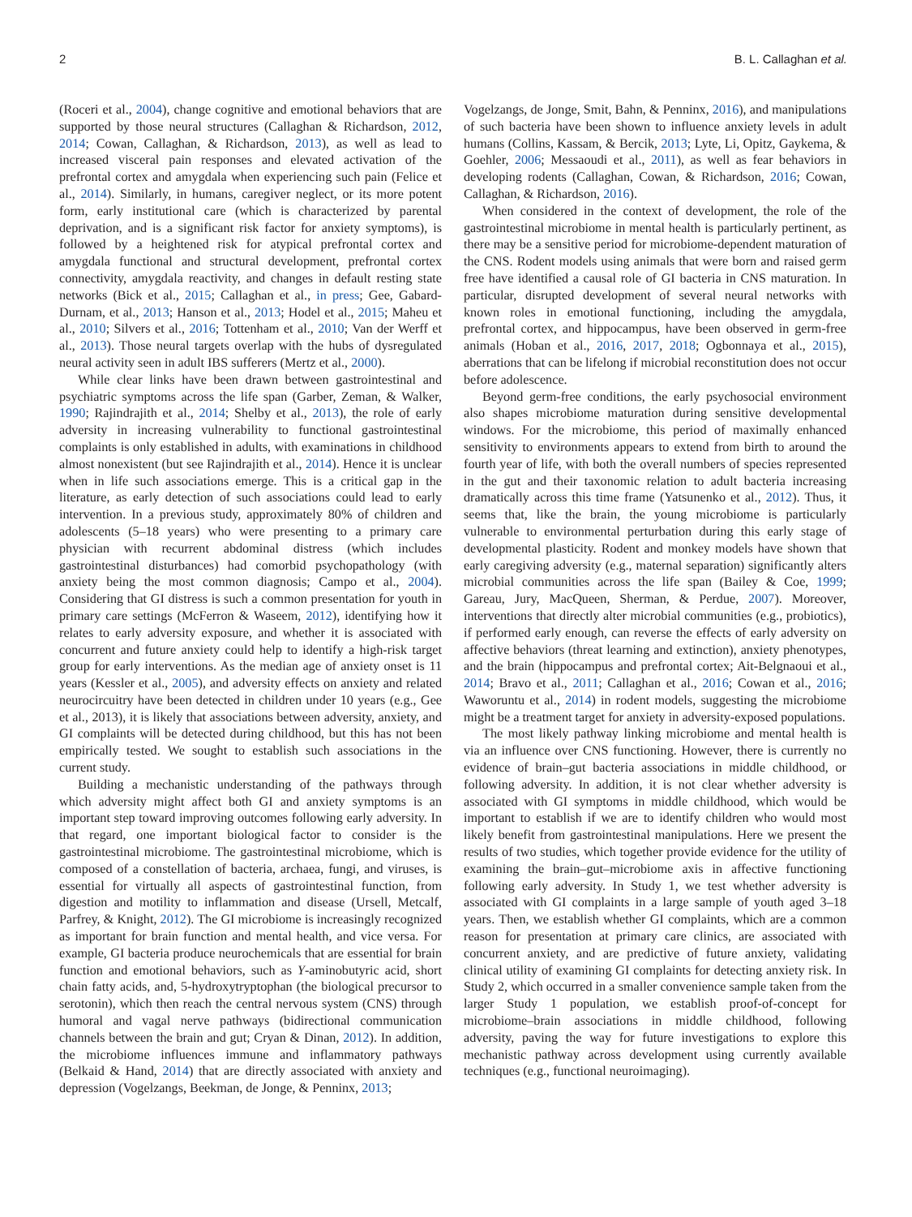2 B. L. Callaghan et al.
(Roceri et al., 2004), change cognitive and emotional behaviors that are supported by those neural structures (Callaghan & Richardson, 2012, 2014; Cowan, Callaghan, & Richardson, 2013), as well as lead to increased visceral pain responses and elevated activation of the prefrontal cortex and amygdala when experiencing such pain (Felice et al., 2014). Similarly, in humans, caregiver neglect, or its more potent form, early institutional care (which is characterized by parental deprivation, and is a significant risk factor for anxiety symptoms), is followed by a heightened risk for atypical prefrontal cortex and amygdala functional and structural development, prefrontal cortex connectivity, amygdala reactivity, and changes in default resting state networks (Bick et al., 2015; Callaghan et al., in press; Gee, Gabard-Durnam, et al., 2013; Hanson et al., 2013; Hodel et al., 2015; Maheu et al., 2010; Silvers et al., 2016; Tottenham et al., 2010; Van der Werff et al., 2013). Those neural targets overlap with the hubs of dysregulated neural activity seen in adult IBS sufferers (Mertz et al., 2000).
While clear links have been drawn between gastrointestinal and psychiatric symptoms across the life span (Garber, Zeman, & Walker, 1990; Rajindrajith et al., 2014; Shelby et al., 2013), the role of early adversity in increasing vulnerability to functional gastrointestinal complaints is only established in adults, with examinations in childhood almost nonexistent (but see Rajindrajith et al., 2014). Hence it is unclear when in life such associations emerge. This is a critical gap in the literature, as early detection of such associations could lead to early intervention. In a previous study, approximately 80% of children and adolescents (5–18 years) who were presenting to a primary care physician with recurrent abdominal distress (which includes gastrointestinal disturbances) had comorbid psychopathology (with anxiety being the most common diagnosis; Campo et al., 2004). Considering that GI distress is such a common presentation for youth in primary care settings (McFerron & Waseem, 2012), identifying how it relates to early adversity exposure, and whether it is associated with concurrent and future anxiety could help to identify a high-risk target group for early interventions. As the median age of anxiety onset is 11 years (Kessler et al., 2005), and adversity effects on anxiety and related neurocircuitry have been detected in children under 10 years (e.g., Gee et al., 2013), it is likely that associations between adversity, anxiety, and GI complaints will be detected during childhood, but this has not been empirically tested. We sought to establish such associations in the current study.
Building a mechanistic understanding of the pathways through which adversity might affect both GI and anxiety symptoms is an important step toward improving outcomes following early adversity. In that regard, one important biological factor to consider is the gastrointestinal microbiome. The gastrointestinal microbiome, which is composed of a constellation of bacteria, archaea, fungi, and viruses, is essential for virtually all aspects of gastrointestinal function, from digestion and motility to inflammation and disease (Ursell, Metcalf, Parfrey, & Knight, 2012). The GI microbiome is increasingly recognized as important for brain function and mental health, and vice versa. For example, GI bacteria produce neurochemicals that are essential for brain function and emotional behaviors, such as Υ-aminobutyric acid, short chain fatty acids, and, 5-hydroxytryptophan (the biological precursor to serotonin), which then reach the central nervous system (CNS) through humoral and vagal nerve pathways (bidirectional communication channels between the brain and gut; Cryan & Dinan, 2012). In addition, the microbiome influences immune and inflammatory pathways (Belkaid & Hand, 2014) that are directly associated with anxiety and depression (Vogelzangs, Beekman, de Jonge, & Penninx, 2013;
Vogelzangs, de Jonge, Smit, Bahn, & Penninx, 2016), and manipulations of such bacteria have been shown to influence anxiety levels in adult humans (Collins, Kassam, & Bercik, 2013; Lyte, Li, Opitz, Gaykema, & Goehler, 2006; Messaoudi et al., 2011), as well as fear behaviors in developing rodents (Callaghan, Cowan, & Richardson, 2016; Cowan, Callaghan, & Richardson, 2016).
When considered in the context of development, the role of the gastrointestinal microbiome in mental health is particularly pertinent, as there may be a sensitive period for microbiome-dependent maturation of the CNS. Rodent models using animals that were born and raised germ free have identified a causal role of GI bacteria in CNS maturation. In particular, disrupted development of several neural networks with known roles in emotional functioning, including the amygdala, prefrontal cortex, and hippocampus, have been observed in germ-free animals (Hoban et al., 2016, 2017, 2018; Ogbonnaya et al., 2015), aberrations that can be lifelong if microbial reconstitution does not occur before adolescence.
Beyond germ-free conditions, the early psychosocial environment also shapes microbiome maturation during sensitive developmental windows. For the microbiome, this period of maximally enhanced sensitivity to environments appears to extend from birth to around the fourth year of life, with both the overall numbers of species represented in the gut and their taxonomic relation to adult bacteria increasing dramatically across this time frame (Yatsunenko et al., 2012). Thus, it seems that, like the brain, the young microbiome is particularly vulnerable to environmental perturbation during this early stage of developmental plasticity. Rodent and monkey models have shown that early caregiving adversity (e.g., maternal separation) significantly alters microbial communities across the life span (Bailey & Coe, 1999; Gareau, Jury, MacQueen, Sherman, & Perdue, 2007). Moreover, interventions that directly alter microbial communities (e.g., probiotics), if performed early enough, can reverse the effects of early adversity on affective behaviors (threat learning and extinction), anxiety phenotypes, and the brain (hippocampus and prefrontal cortex; Ait-Belgnaoui et al., 2014; Bravo et al., 2011; Callaghan et al., 2016; Cowan et al., 2016; Waworuntu et al., 2014) in rodent models, suggesting the microbiome might be a treatment target for anxiety in adversity-exposed populations.
The most likely pathway linking microbiome and mental health is via an influence over CNS functioning. However, there is currently no evidence of brain–gut bacteria associations in middle childhood, or following adversity. In addition, it is not clear whether adversity is associated with GI symptoms in middle childhood, which would be important to establish if we are to identify children who would most likely benefit from gastrointestinal manipulations. Here we present the results of two studies, which together provide evidence for the utility of examining the brain–gut–microbiome axis in affective functioning following early adversity. In Study 1, we test whether adversity is associated with GI complaints in a large sample of youth aged 3–18 years. Then, we establish whether GI complaints, which are a common reason for presentation at primary care clinics, are associated with concurrent anxiety, and are predictive of future anxiety, validating clinical utility of examining GI complaints for detecting anxiety risk. In Study 2, which occurred in a smaller convenience sample taken from the larger Study 1 population, we establish proof-of-concept for microbiome–brain associations in middle childhood, following adversity, paving the way for future investigations to explore this mechanistic pathway across development using currently available techniques (e.g., functional neuroimaging).